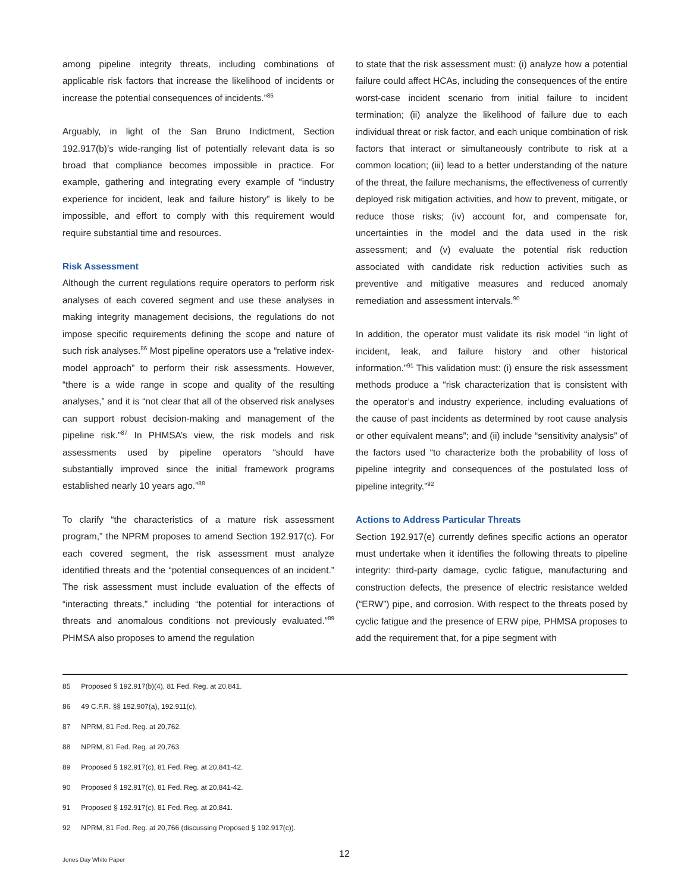among pipeline integrity threats, including combinations of applicable risk factors that increase the likelihood of incidents or increase the potential consequences of incidents.”<sup>85</sup>
Arguably, in light of the San Bruno Indictment, Section 192.917(b)’s wide-ranging list of potentially relevant data is so broad that compliance becomes impossible in practice. For example, gathering and integrating every example of “industry experience for incident, leak and failure history” is likely to be impossible, and effort to comply with this requirement would require substantial time and resources.
Risk Assessment
Although the current regulations require operators to perform risk analyses of each covered segment and use these analyses in making integrity management decisions, the regulations do not impose specific requirements defining the scope and nature of such risk analyses.<sup>86</sup> Most pipeline operators use a “relative index-model approach” to perform their risk assessments. However, “there is a wide range in scope and quality of the resulting analyses,” and it is “not clear that all of the observed risk analyses can support robust decision-making and management of the pipeline risk.”<sup>87</sup> In PHMSA’s view, the risk models and risk assessments used by pipeline operators “should have substantially improved since the initial framework programs established nearly 10 years ago.”<sup>88</sup>
To clarify “the characteristics of a mature risk assessment program,” the NPRM proposes to amend Section 192.917(c). For each covered segment, the risk assessment must analyze identified threats and the “potential consequences of an incident.” The risk assessment must include evaluation of the effects of “interacting threats,” including “the potential for interactions of threats and anomalous conditions not previously evaluated.”<sup>89</sup> PHMSA also proposes to amend the regulation
to state that the risk assessment must: (i) analyze how a potential failure could affect HCAs, including the consequences of the entire worst-case incident scenario from initial failure to incident termination; (ii) analyze the likelihood of failure due to each individual threat or risk factor, and each unique combination of risk factors that interact or simultaneously contribute to risk at a common location; (iii) lead to a better understanding of the nature of the threat, the failure mechanisms, the effectiveness of currently deployed risk mitigation activities, and how to prevent, mitigate, or reduce those risks; (iv) account for, and compensate for, uncertainties in the model and the data used in the risk assessment; and (v) evaluate the potential risk reduction associated with candidate risk reduction activities such as preventive and mitigative measures and reduced anomaly remediation and assessment intervals.<sup>90</sup>
In addition, the operator must validate its risk model “in light of incident, leak, and failure history and other historical information.”<sup>91</sup> This validation must: (i) ensure the risk assessment methods produce a “risk characterization that is consistent with the operator’s and industry experience, including evaluations of the cause of past incidents as determined by root cause analysis or other equivalent means”; and (ii) include “sensitivity analysis” of the factors used “to characterize both the probability of loss of pipeline integrity and consequences of the postulated loss of pipeline integrity.”<sup>92</sup>
Actions to Address Particular Threats
Section 192.917(e) currently defines specific actions an operator must undertake when it identifies the following threats to pipeline integrity: third-party damage, cyclic fatigue, manufacturing and construction defects, the presence of electric resistance welded (“ERW”) pipe, and corrosion. With respect to the threats posed by cyclic fatigue and the presence of ERW pipe, PHMSA proposes to add the requirement that, for a pipe segment with
85 Proposed § 192.917(b)(4), 81 Fed. Reg. at 20,841.
86 49 C.F.R. §§ 192.907(a), 192.911(c).
87 NPRM, 81 Fed. Reg. at 20,762.
88 NPRM, 81 Fed. Reg. at 20,763.
89 Proposed § 192.917(c), 81 Fed. Reg. at 20,841-42.
90 Proposed § 192.917(c), 81 Fed. Reg. at 20,841-42.
91 Proposed § 192.917(c), 81 Fed. Reg. at 20,841.
92 NPRM, 81 Fed. Reg. at 20,766 (discussing Proposed § 192.917(c)).
12
Jones Day White Paper